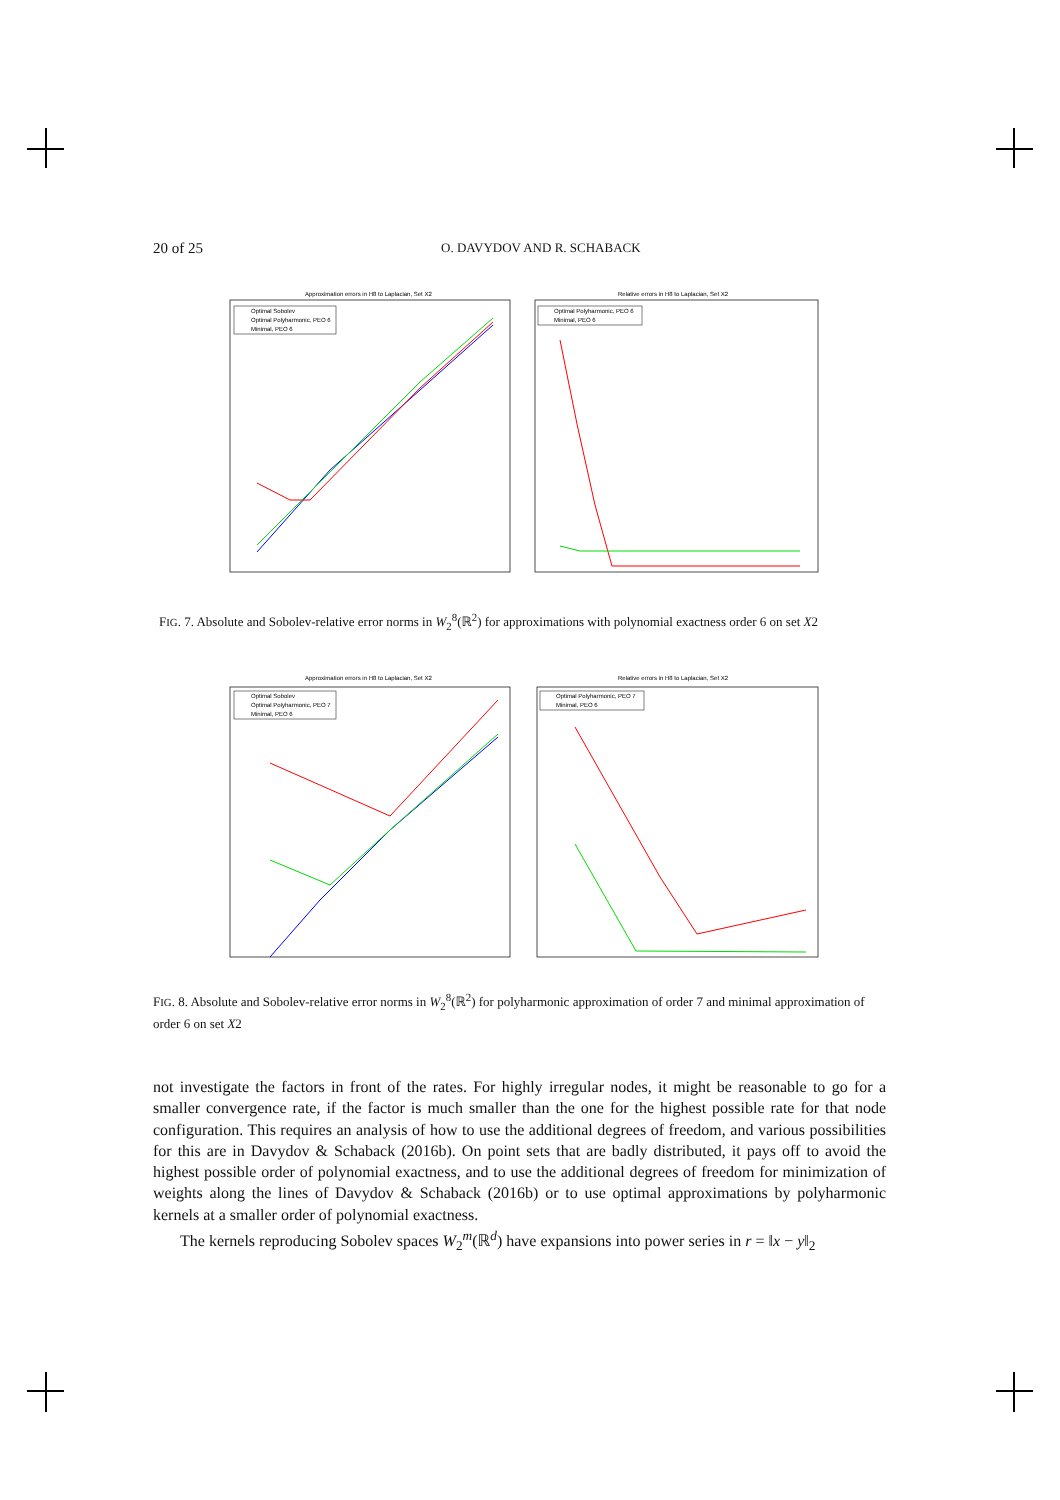20 of 25 O. DAVYDOV AND R. SCHABACK
Approximation errors in H8 to Laplacian, Set X2
Optimal Sobolev
Optimal Polyharmonic, PEO 6
Minimal, PEO 6
Relative errors in H8 to Laplacian, Set X2
Optimal Polyharmonic, PEO 6
Minimal, PEO 6
FIG. 7. Absolute and Sobolev-relative error norms in W<sub>2</sub><sup>8</sup>(ℝ<sup>2</sup>) for approximations with polynomial exactness order 6 on set X2
Approximation errors in H8 to Laplacian, Set X2
Optimal Sobolev
Optimal Polyharmonic, PEO 7
Minimal, PEO 6
Relative errors in H8 to Laplacian, Set X2
Optimal Polyharmonic, PEO 7
Minimal, PEO 6
FIG. 8. Absolute and Sobolev-relative error norms in W<sub>2</sub><sup>8</sup>(ℝ<sup>2</sup>) for polyharmonic approximation of order 7 and minimal approximation of order 6 on set X2
not investigate the factors in front of the rates. For highly irregular nodes, it might be reasonable to go for a smaller convergence rate, if the factor is much smaller than the one for the highest possible rate for that node configuration. This requires an analysis of how to use the additional degrees of freedom, and various possibilities for this are in Davydov & Schaback (2016b). On point sets that are badly distributed, it pays off to avoid the highest possible order of polynomial exactness, and to use the additional degrees of freedom for minimization of weights along the lines of Davydov & Schaback (2016b) or to use optimal approximations by polyharmonic kernels at a smaller order of polynomial exactness.
The kernels reproducing Sobolev spaces W<sub>2</sub><sup>m</sup>(ℝ<sup>d</sup>) have expansions into power series in r = ‖x − y‖<sub>2</sub>